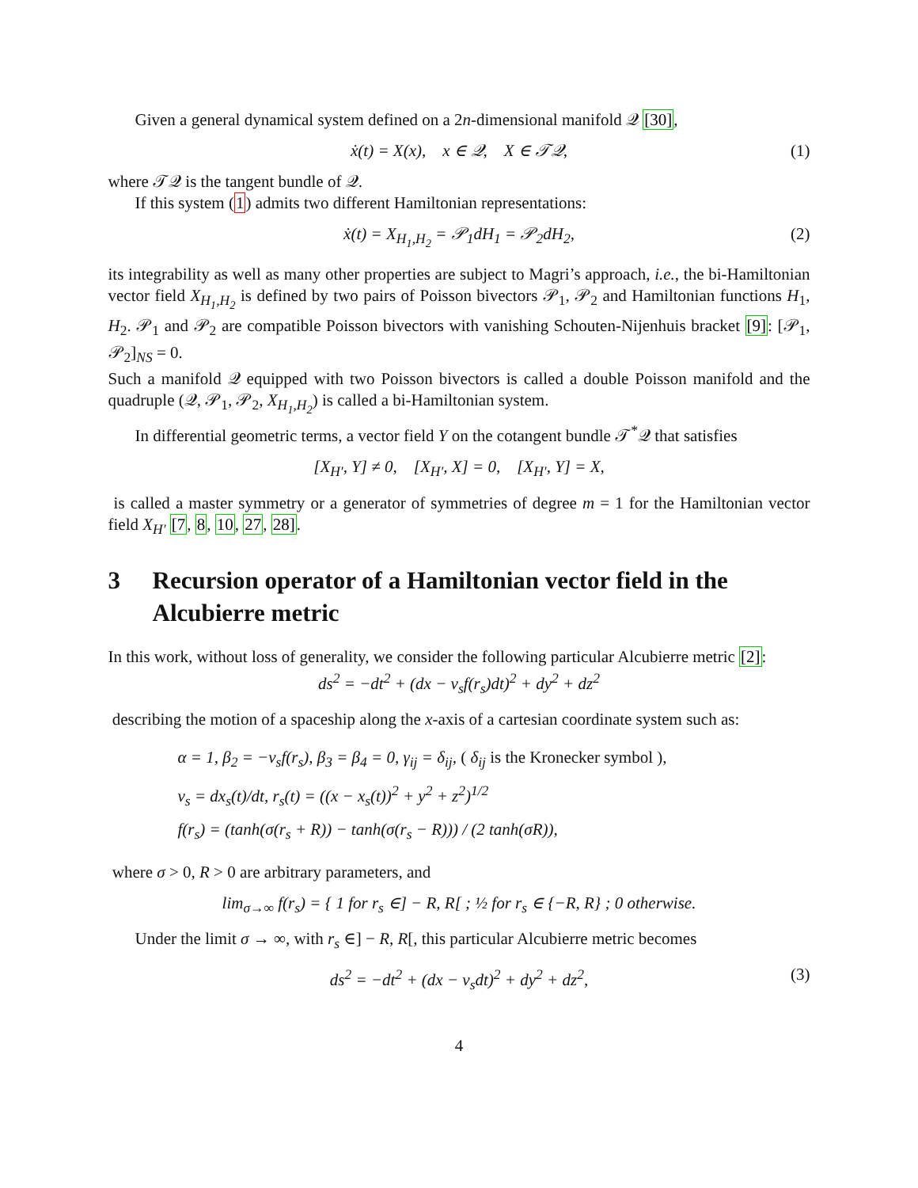Given a general dynamical system defined on a 2n-dimensional manifold 𝒬 [30],
ẋ(t) = X(x), x ∈ 𝒬, X ∈ 𝒯𝒬, (1)
where 𝒯𝒬 is the tangent bundle of 𝒬.
If this system (1) admits two different Hamiltonian representations:
ẋ(t) = X<sub>H<sub>1</sub>,H<sub>2</sub></sub> = 𝒫<sub>1</sub>dH<sub>1</sub> = 𝒫<sub>2</sub>dH<sub>2</sub>, (2)
its integrability as well as many other properties are subject to Magri’s approach, i.e., the bi-Hamiltonian vector field X<sub>H<sub>1</sub>,H<sub>2</sub></sub> is defined by two pairs of Poisson bivectors 𝒫<sub>1</sub>, 𝒫<sub>2</sub> and Hamiltonian functions H<sub>1</sub>, H<sub>2</sub>. 𝒫<sub>1</sub> and 𝒫<sub>2</sub> are compatible Poisson bivectors with vanishing Schouten-Nijenhuis bracket [9]: [𝒫<sub>1</sub>, 𝒫<sub>2</sub>]<sub>NS</sub> = 0.
Such a manifold 𝒬 equipped with two Poisson bivectors is called a double Poisson manifold and the quadruple (𝒬, 𝒫<sub>1</sub>, 𝒫<sub>2</sub>, X<sub>H<sub>1</sub>,H<sub>2</sub></sub>) is called a bi-Hamiltonian system.
In differential geometric terms, a vector field Y on the cotangent bundle 𝒯<sup>*</sup>𝒬 that satisfies
[X<sub>H′</sub>, Y] ≠ 0, [X<sub>H′</sub>, X] = 0, [X<sub>H′</sub>, Y] = X,
is called a master symmetry or a generator of symmetries of degree m = 1 for the Hamiltonian vector field X<sub>H′</sub> [7, 8, 10, 27, 28].
3 Recursion operator of a Hamiltonian vector field in the Alcubierre metric
In this work, without loss of generality, we consider the following particular Alcubierre metric [2]:
ds<sup>2</sup> = −dt<sup>2</sup> + (dx − v<sub>s</sub>f(r<sub>s</sub>)dt)<sup>2</sup> + dy<sup>2</sup> + dz<sup>2</sup>
describing the motion of a spaceship along the x-axis of a cartesian coordinate system such as:
α = 1, β<sub>2</sub> = −v<sub>s</sub>f(r<sub>s</sub>), β<sub>3</sub> = β<sub>4</sub> = 0, γ<sub>ij</sub> = δ<sub>ij</sub>, ( δ<sub>ij</sub> is the Kronecker symbol ),
v<sub>s</sub> = dx<sub>s</sub>(t)/dt, r<sub>s</sub>(t) = ((x − x<sub>s</sub>(t))<sup>2</sup> + y<sup>2</sup> + z<sup>2</sup>)<sup>1/2</sup>
f(r<sub>s</sub>) = (tanh(σ(r<sub>s</sub> + R)) − tanh(σ(r<sub>s</sub> − R))) / (2 tanh(σR)),
where σ > 0, R > 0 are arbitrary parameters, and
lim<sub>σ→∞</sub> f(r<sub>s</sub>) = { 1 for r<sub>s</sub> ∈] − R, R[ ; ½ for r<sub>s</sub> ∈ {−R, R} ; 0 otherwise.
Under the limit σ → ∞, with r<sub>s</sub> ∈] − R, R[, this particular Alcubierre metric becomes
ds<sup>2</sup> = −dt<sup>2</sup> + (dx − v<sub>s</sub>dt)<sup>2</sup> + dy<sup>2</sup> + dz<sup>2</sup>, (3)
4